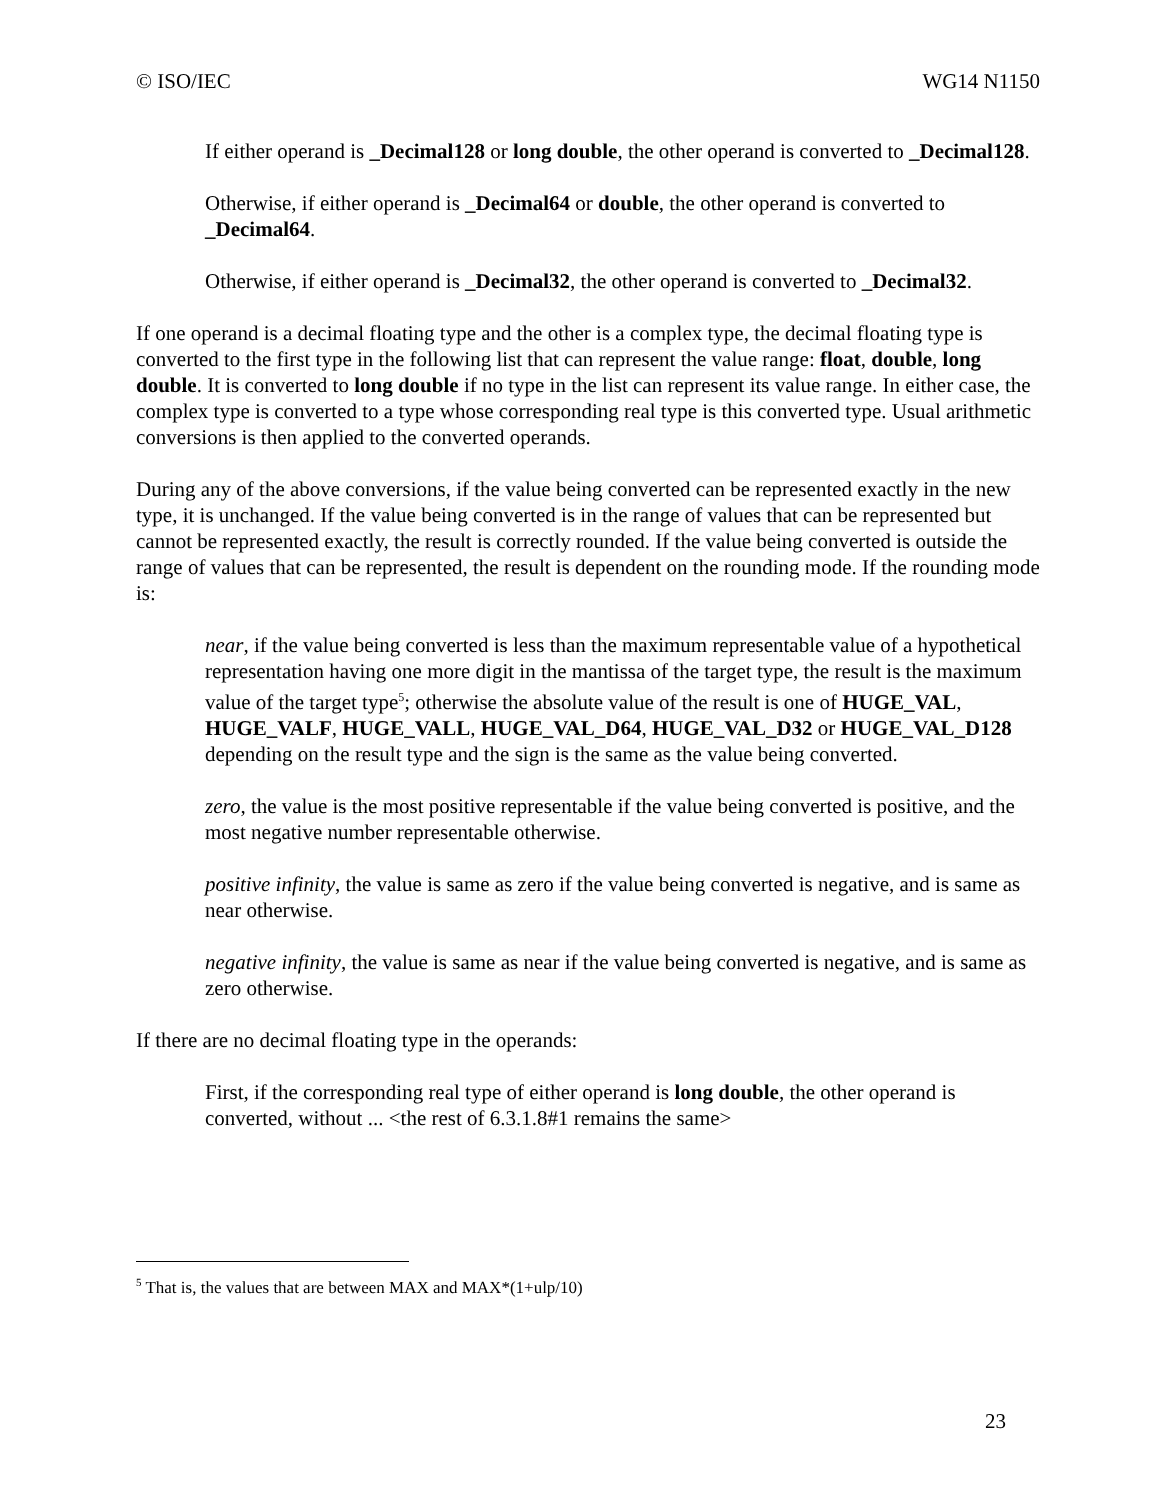© ISO/IEC WG14 N1150
If either operand is _Decimal128 or long double, the other operand is converted to _Decimal128.
Otherwise, if either operand is _Decimal64 or double, the other operand is converted to _Decimal64.
Otherwise, if either operand is _Decimal32, the other operand is converted to _Decimal32.
If one operand is a decimal floating type and the other is a complex type, the decimal floating type is converted to the first type in the following list that can represent the value range: float, double, long double. It is converted to long double if no type in the list can represent its value range. In either case, the complex type is converted to a type whose corresponding real type is this converted type. Usual arithmetic conversions is then applied to the converted operands.
During any of the above conversions, if the value being converted can be represented exactly in the new type, it is unchanged. If the value being converted is in the range of values that can be represented but cannot be represented exactly, the result is correctly rounded. If the value being converted is outside the range of values that can be represented, the result is dependent on the rounding mode. If the rounding mode is:
near, if the value being converted is less than the maximum representable value of a hypothetical representation having one more digit in the mantissa of the target type, the result is the maximum value of the target type<sup>5</sup>; otherwise the absolute value of the result is one of HUGE_VAL, HUGE_VALF, HUGE_VALL, HUGE_VAL_D64, HUGE_VAL_D32 or HUGE_VAL_D128 depending on the result type and the sign is the same as the value being converted.
zero, the value is the most positive representable if the value being converted is positive, and the most negative number representable otherwise.
positive infinity, the value is same as zero if the value being converted is negative, and is same as near otherwise.
negative infinity, the value is same as near if the value being converted is negative, and is same as zero otherwise.
If there are no decimal floating type in the operands:
First, if the corresponding real type of either operand is long double, the other operand is converted, without ... <the rest of 6.3.1.8#1 remains the same>
<sup>5</sup> That is, the values that are between MAX and MAX*(1+ulp/10)
23